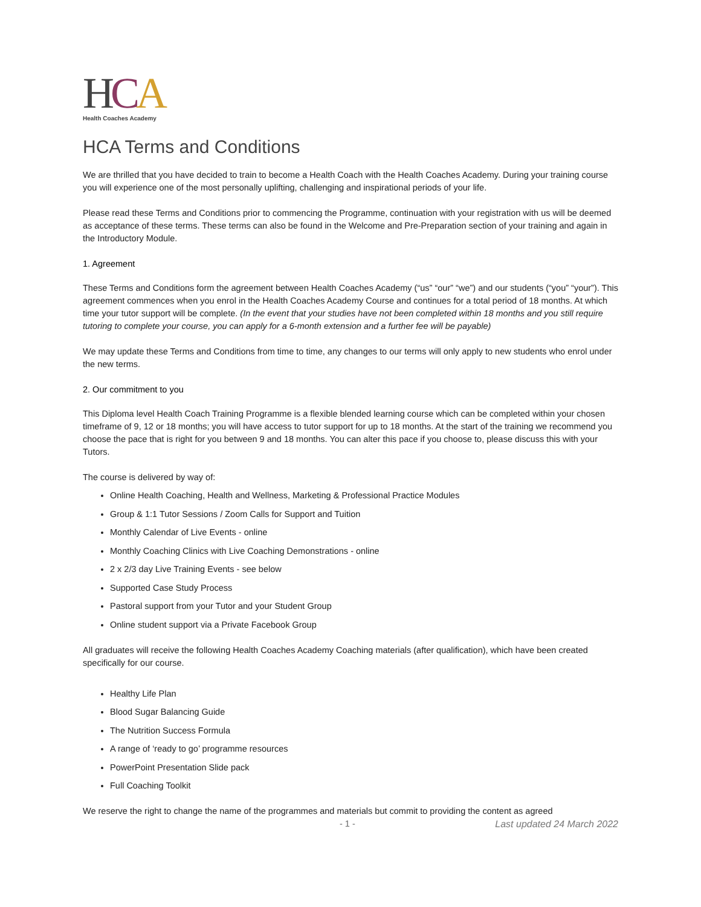HCA
Health Coaches Academy
HCA Terms and Conditions
We are thrilled that you have decided to train to become a Health Coach with the Health Coaches Academy. During your training course you will experience one of the most personally uplifting, challenging and inspirational periods of your life.
Please read these Terms and Conditions prior to commencing the Programme, continuation with your registration with us will be deemed as acceptance of these terms. These terms can also be found in the Welcome and Pre-Preparation section of your training and again in the Introductory Module.
1. Agreement
These Terms and Conditions form the agreement between Health Coaches Academy (“us” “our” “we”) and our students (“you” “your”). This agreement commences when you enrol in the Health Coaches Academy Course and continues for a total period of 18 months. At which time your tutor support will be complete. (In the event that your studies have not been completed within 18 months and you still require tutoring to complete your course, you can apply for a 6-month extension and a further fee will be payable)
We may update these Terms and Conditions from time to time, any changes to our terms will only apply to new students who enrol under the new terms.
2. Our commitment to you
This Diploma level Health Coach Training Programme is a flexible blended learning course which can be completed within your chosen timeframe of 9, 12 or 18 months; you will have access to tutor support for up to 18 months. At the start of the training we recommend you choose the pace that is right for you between 9 and 18 months. You can alter this pace if you choose to, please discuss this with your Tutors.
The course is delivered by way of:
Online Health Coaching, Health and Wellness, Marketing & Professional Practice Modules
Group & 1:1 Tutor Sessions / Zoom Calls for Support and Tuition
Monthly Calendar of Live Events - online
Monthly Coaching Clinics with Live Coaching Demonstrations - online
2 x 2/3 day Live Training Events - see below
Supported Case Study Process
Pastoral support from your Tutor and your Student Group
Online student support via a Private Facebook Group
All graduates will receive the following Health Coaches Academy Coaching materials (after qualification), which have been created specifically for our course.
Healthy Life Plan
Blood Sugar Balancing Guide
The Nutrition Success Formula
A range of ‘ready to go’ programme resources
PowerPoint Presentation Slide pack
Full Coaching Toolkit
We reserve the right to change the name of the programmes and materials but commit to providing the content as agreed
- 1 - Last updated 24 March 2022